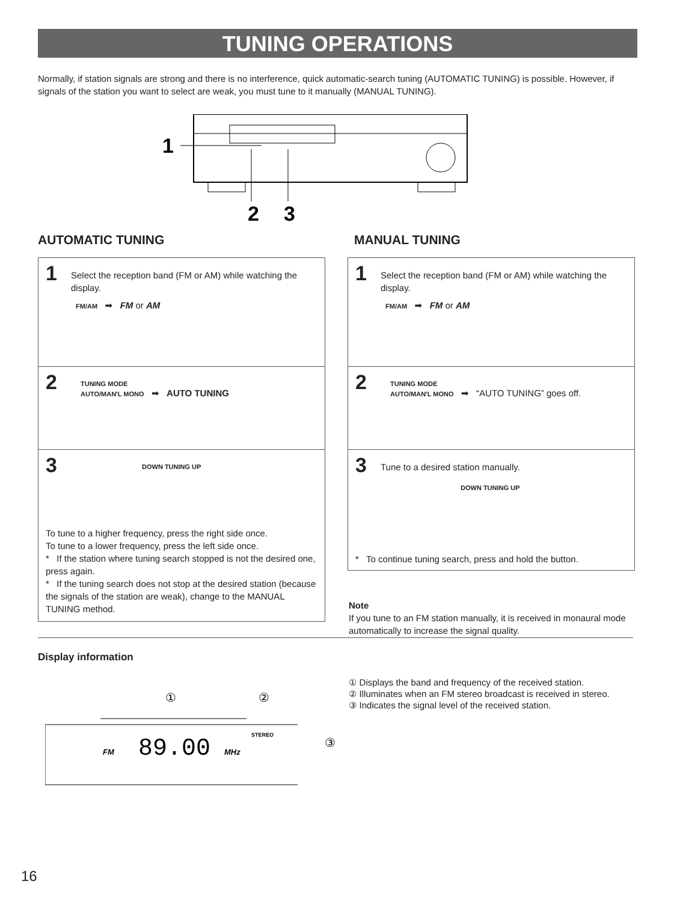TUNING OPERATIONS
Normally, if station signals are strong and there is no interference, quick automatic-search tuning (AUTOMATIC TUNING) is possible. However, if signals of the station you want to select are weak, you must tune to it manually (MANUAL TUNING).
1
2
3
AUTOMATIC TUNING MANUAL TUNING
1
Select the reception band (FM or AM) while watching the display.
FM/AM ➡ FM or AM
2
TUNING MODE
AUTO/MAN'L MONO ➡ AUTO TUNING
3
DOWN TUNING UP
To tune to a higher frequency, press the right side once.
To tune to a lower frequency, press the left side once.
* If the station where tuning search stopped is not the desired one, press again.
* If the tuning search does not stop at the desired station (because the signals of the station are weak), change to the MANUAL TUNING method.
1
Select the reception band (FM or AM) while watching the display.
FM/AM ➡ FM or AM
2
TUNING MODE
AUTO/MAN'L MONO ➡ “AUTO TUNING” goes off.
3
Tune to a desired station manually.
DOWN TUNING UP
* To continue tuning search, press and hold the button.
Note
If you tune to an FM station manually, it is received in monaural mode automatically to increase the signal quality.
Display information
①
②
FM
89.00
MHz
STEREO
③
① Displays the band and frequency of the received station.
② Illuminates when an FM stereo broadcast is received in stereo.
③ Indicates the signal level of the received station.
16